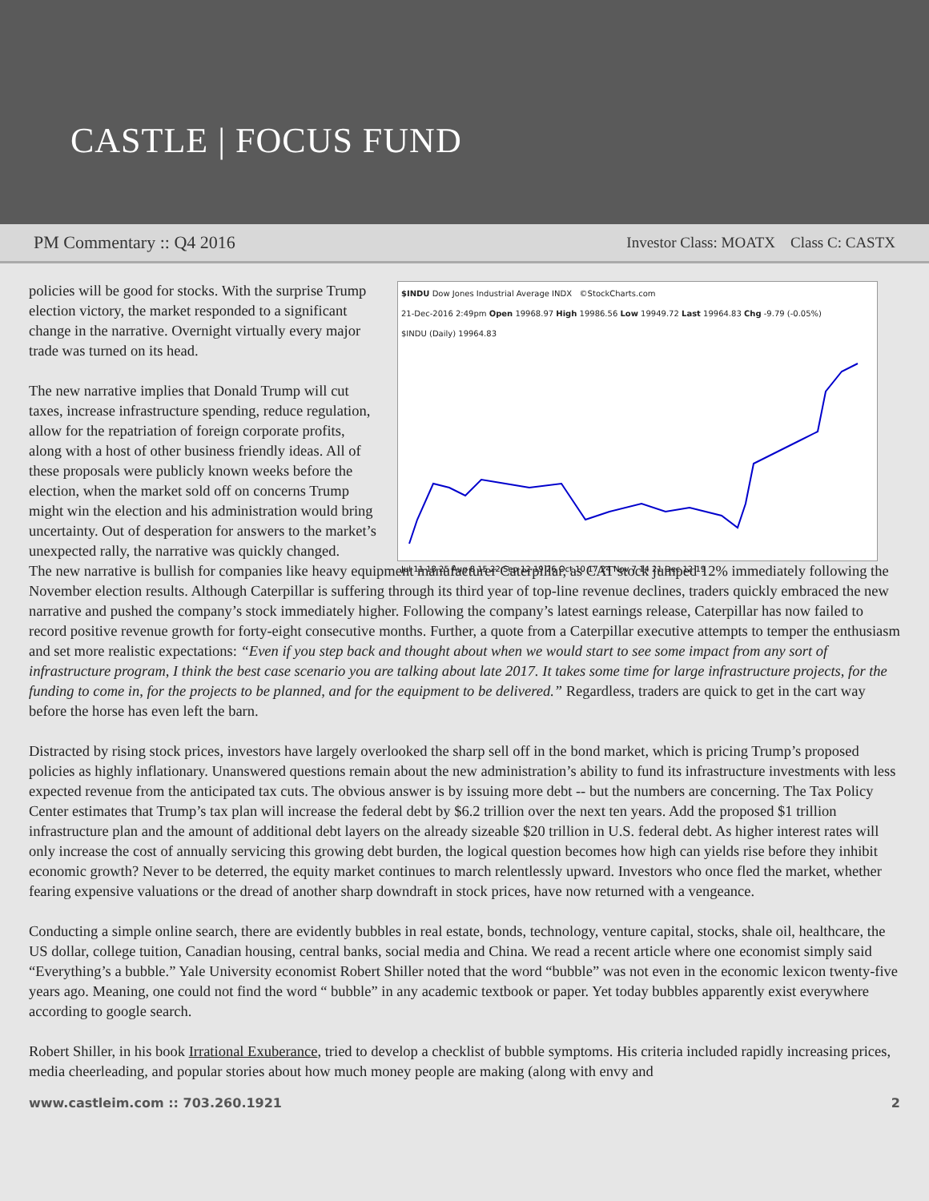CASTLE | FOCUS FUND
PM Commentary :: Q4 2016 Investor Class: MOATX Class C: CASTX
policies will be good for stocks. With the surprise Trump election victory, the market responded to a significant change in the narrative. Overnight virtually every major trade was turned on its head.
The new narrative implies that Donald Trump will cut taxes, increase infrastructure spending, reduce regulation, allow for the repatriation of foreign corporate profits, along with a host of other business friendly ideas. All of these proposals were publicly known weeks before the election, when the market sold off on concerns Trump might win the election and his administration would bring uncertainty. Out of desperation for answers to the market’s unexpected rally, the narrative was quickly changed.
$INDU Dow Jones Industrial Average INDX ©StockCharts.com
21-Dec-2016 2:49pm Open 19968.97 High 19986.56 Low 19949.72 Last 19964.83 Chg -9.79 (-0.05%)
$INDU (Daily) 19964.83
Jul 11 18 25 Aug 8 15 22 Sep 12 19 26 Oct 10 17 24 Nov 7 14 21 Dec 12 19
The new narrative is bullish for companies like heavy equipment manufacturer Caterpillar, as CAT stock jumped 12% immediately following the November election results. Although Caterpillar is suffering through its third year of top-line revenue declines, traders quickly embraced the new narrative and pushed the company’s stock immediately higher. Following the company’s latest earnings release, Caterpillar has now failed to record positive revenue growth for forty-eight consecutive months. Further, a quote from a Caterpillar executive attempts to temper the enthusiasm and set more realistic expectations: “Even if you step back and thought about when we would start to see some impact from any sort of infrastructure program, I think the best case scenario you are talking about late 2017. It takes some time for large infrastructure projects, for the funding to come in, for the projects to be planned, and for the equipment to be delivered.” Regardless, traders are quick to get in the cart way before the horse has even left the barn.
Distracted by rising stock prices, investors have largely overlooked the sharp sell off in the bond market, which is pricing Trump’s proposed policies as highly inflationary. Unanswered questions remain about the new administration’s ability to fund its infrastructure investments with less expected revenue from the anticipated tax cuts. The obvious answer is by issuing more debt -- but the numbers are concerning. The Tax Policy Center estimates that Trump’s tax plan will increase the federal debt by $6.2 trillion over the next ten years. Add the proposed $1 trillion infrastructure plan and the amount of additional debt layers on the already sizeable $20 trillion in U.S. federal debt. As higher interest rates will only increase the cost of annually servicing this growing debt burden, the logical question becomes how high can yields rise before they inhibit economic growth? Never to be deterred, the equity market continues to march relentlessly upward. Investors who once fled the market, whether fearing expensive valuations or the dread of another sharp downdraft in stock prices, have now returned with a vengeance.
Conducting a simple online search, there are evidently bubbles in real estate, bonds, technology, venture capital, stocks, shale oil, healthcare, the US dollar, college tuition, Canadian housing, central banks, social media and China. We read a recent article where one economist simply said “Everything’s a bubble.” Yale University economist Robert Shiller noted that the word “bubble” was not even in the economic lexicon twenty-five years ago. Meaning, one could not find the word “ bubble” in any academic textbook or paper. Yet today bubbles apparently exist everywhere according to google search.
Robert Shiller, in his book Irrational Exuberance, tried to develop a checklist of bubble symptoms. His criteria included rapidly increasing prices, media cheerleading, and popular stories about how much money people are making (along with envy and
www.castleim.com :: 703.260.1921 2